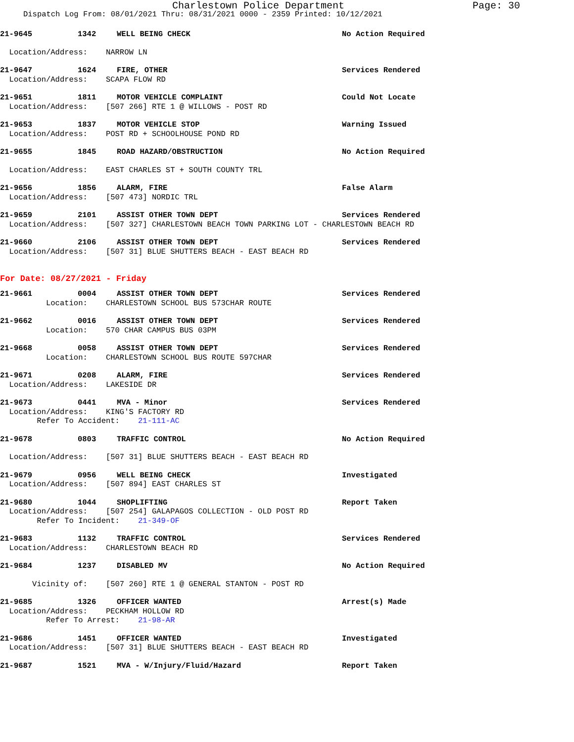Charlestown Police Department Page: 30
Dispatch Log From: 08/01/2021 Thru: 08/31/2021 0000 - 2359 Printed: 10/12/2021
21-9645 1342 WELL BEING CHECK No Action Required
Location/Address: NARROW LN
21-9647 1624 FIRE, OTHER Services Rendered
Location/Address: SCAPA FLOW RD
21-9651 1811 MOTOR VEHICLE COMPLAINT Could Not Locate
Location/Address: [507 266] RTE 1 @ WILLOWS - POST RD
21-9653 1837 MOTOR VEHICLE STOP Warning Issued
Location/Address: POST RD + SCHOOLHOUSE POND RD
21-9655 1845 ROAD HAZARD/OBSTRUCTION No Action Required
Location/Address: EAST CHARLES ST + SOUTH COUNTY TRL
21-9656 1856 ALARM, FIRE False Alarm
Location/Address: [507 473] NORDIC TRL
21-9659 2101 ASSIST OTHER TOWN DEPT Services Rendered
Location/Address: [507 327] CHARLESTOWN BEACH TOWN PARKING LOT - CHARLESTOWN BEACH RD
21-9660 2106 ASSIST OTHER TOWN DEPT Services Rendered
Location/Address: [507 31] BLUE SHUTTERS BEACH - EAST BEACH RD
For Date: 08/27/2021 - Friday
21-9661 0004 ASSIST OTHER TOWN DEPT Services Rendered
Location: CHARLESTOWN SCHOOL BUS 573CHAR ROUTE
21-9662 0016 ASSIST OTHER TOWN DEPT Services Rendered
Location: 570 CHAR CAMPUS BUS 03PM
21-9668 0058 ASSIST OTHER TOWN DEPT Services Rendered
Location: CHARLESTOWN SCHOOL BUS ROUTE 597CHAR
21-9671 0208 ALARM, FIRE Services Rendered
Location/Address: LAKESIDE DR
21-9673 0441 MVA - Minor Services Rendered
Location/Address: KING'S FACTORY RD Refer To Accident: 21-111-AC
21-9678 0803 TRAFFIC CONTROL No Action Required
Location/Address: [507 31] BLUE SHUTTERS BEACH - EAST BEACH RD
21-9679 0956 WELL BEING CHECK Investigated
Location/Address: [507 894] EAST CHARLES ST
21-9680 1044 SHOPLIFTING Report Taken
Location/Address: [507 254] GALAPAGOS COLLECTION - OLD POST RD Refer To Incident: 21-349-OF
21-9683 1132 TRAFFIC CONTROL Services Rendered
Location/Address: CHARLESTOWN BEACH RD
21-9684 1237 DISABLED MV No Action Required
Vicinity of: [507 260] RTE 1 @ GENERAL STANTON - POST RD
21-9685 1326 OFFICER WANTED Arrest(s) Made
Location/Address: PECKHAM HOLLOW RD Refer To Arrest: 21-98-AR
21-9686 1451 OFFICER WANTED Investigated
Location/Address: [507 31] BLUE SHUTTERS BEACH - EAST BEACH RD
21-9687 1521 MVA - W/Injury/Fluid/Hazard Report Taken